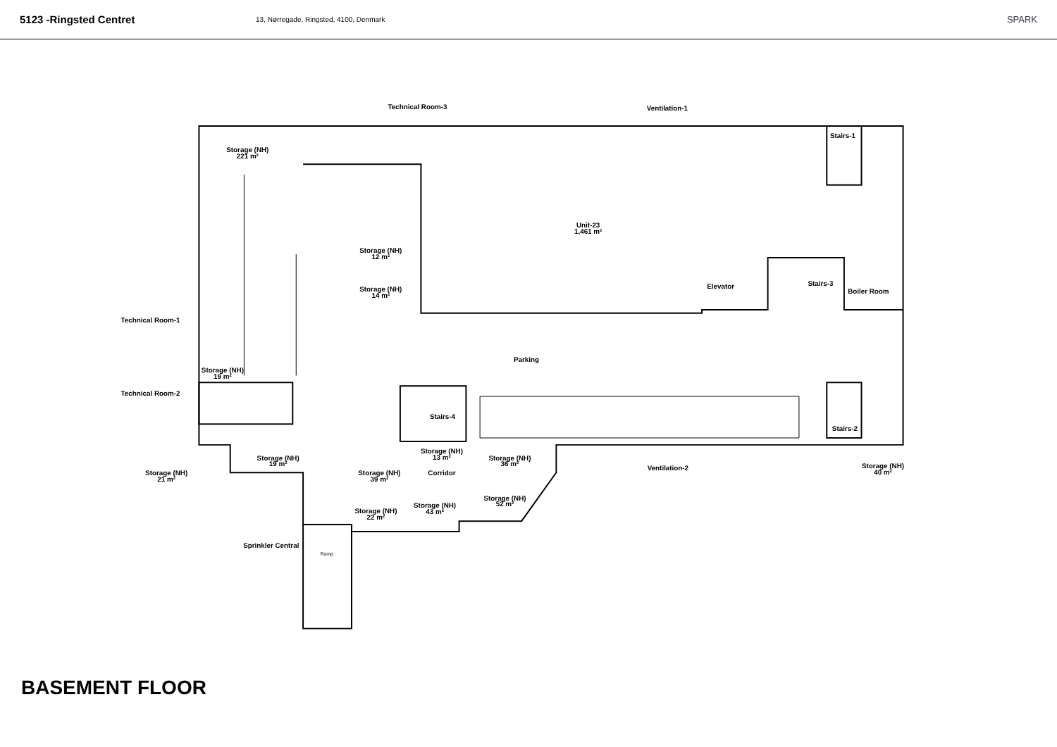5123 -Ringsted Centret 13, Nørregade, Ringsted, 4100, Denmark SPARK
Technical Room-3
Ventilation-1
Storage (NH)
221 m²
Stairs-1
Unit-23
1,461 m²
Storage (NH)
12 m²
Storage (NH)
14 m²
Elevator
Stairs-3
Boiler Room
Technical Room-1
Parking
Storage (NH)
19 m²
Technical Room-2
Stairs-4
Stairs-2
Storage (NH)
13 m²
Storage (NH)
19 m²
Storage (NH)
36 m²
Ventilation-2
Storage (NH)
40 m²
Storage (NH)
21 m²
Storage (NH)
39 m²
Corridor
Storage (NH)
52 m²
Storage (NH)
43 m²
Storage (NH)
22 m²
Sprinkler Central
Ramp
BASEMENT FLOOR